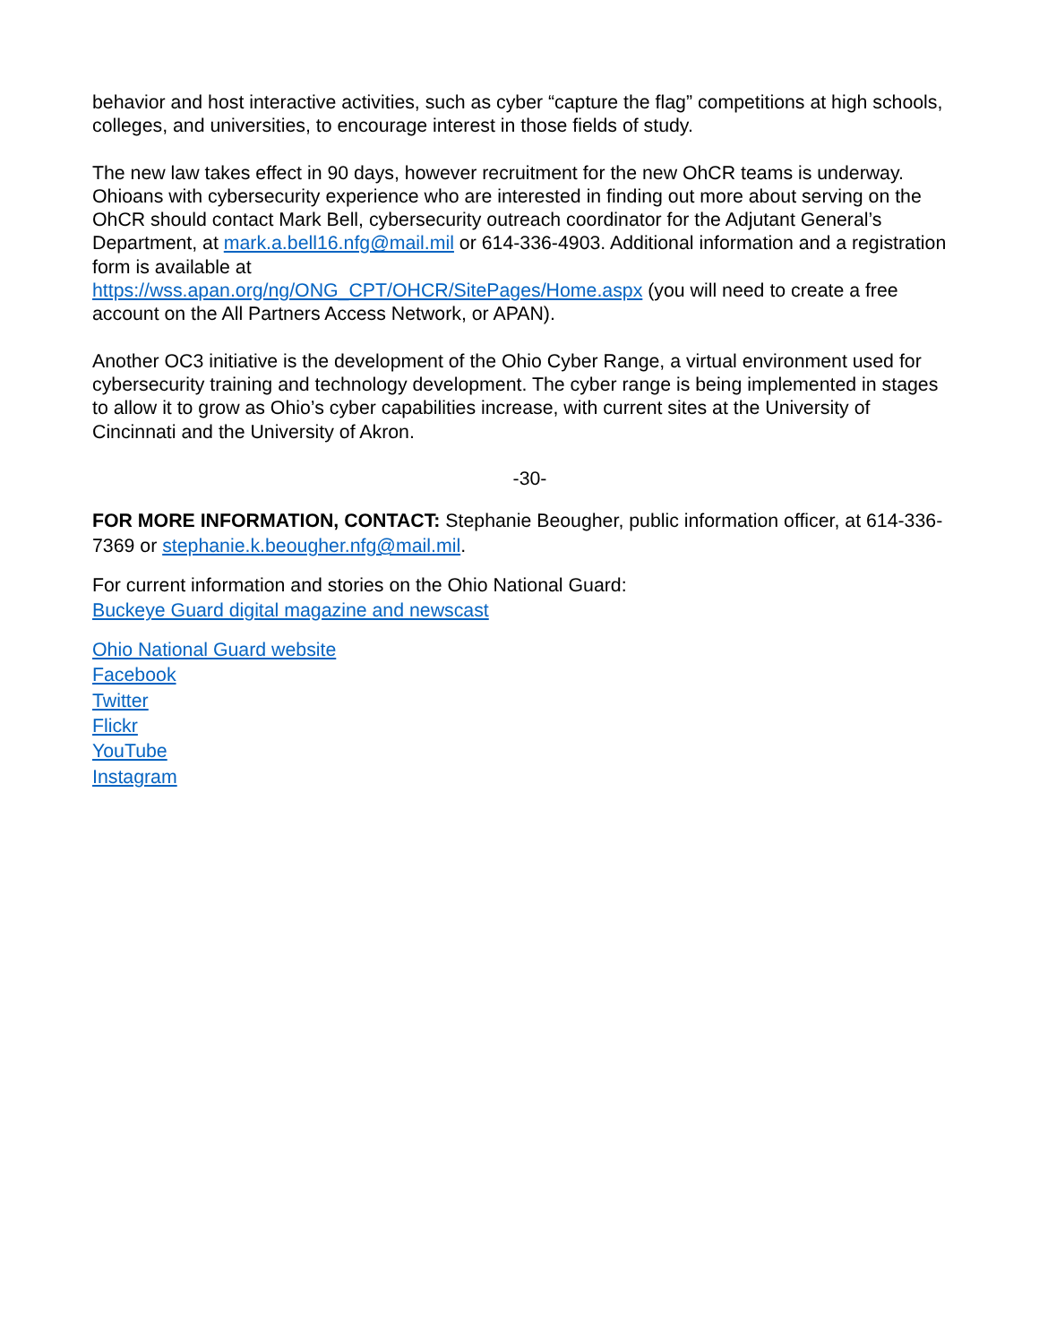behavior and host interactive activities, such as cyber “capture the flag” competitions at high schools, colleges, and universities, to encourage interest in those fields of study.
The new law takes effect in 90 days, however recruitment for the new OhCR teams is underway. Ohioans with cybersecurity experience who are interested in finding out more about serving on the OhCR should contact Mark Bell, cybersecurity outreach coordinator for the Adjutant General’s Department, at mark.a.bell16.nfg@mail.mil or 614-336-4903. Additional information and a registration form is available at
https://wss.apan.org/ng/ONG_CPT/OHCR/SitePages/Home.aspx (you will need to create a free account on the All Partners Access Network, or APAN).
Another OC3 initiative is the development of the Ohio Cyber Range, a virtual environment used for cybersecurity training and technology development. The cyber range is being implemented in stages to allow it to grow as Ohio’s cyber capabilities increase, with current sites at the University of Cincinnati and the University of Akron.
-30-
FOR MORE INFORMATION, CONTACT: Stephanie Beougher, public information officer, at 614-336-7369 or stephanie.k.beougher.nfg@mail.mil.
For current information and stories on the Ohio National Guard:
Buckeye Guard digital magazine and newscast
Ohio National Guard website
Facebook
Twitter
Flickr
YouTube
Instagram